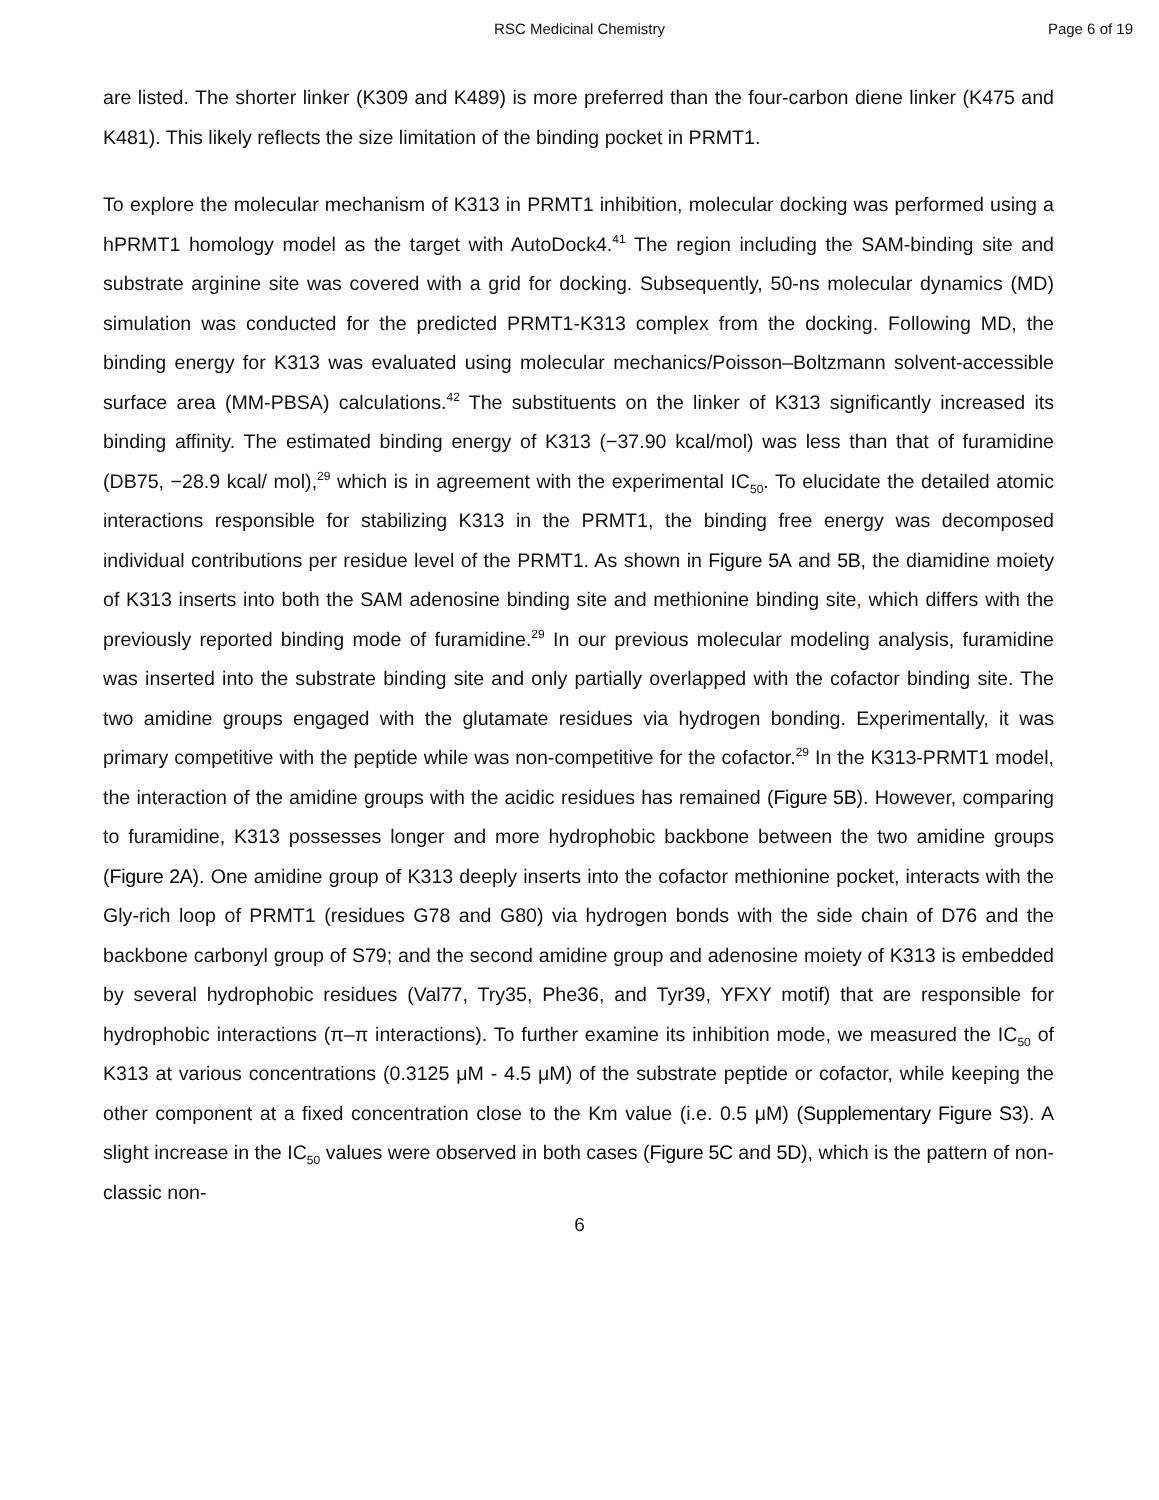RSC Medicinal Chemistry Page 6 of 19
are listed. The shorter linker (K309 and K489) is more preferred than the four-carbon diene linker (K475 and K481). This likely reflects the size limitation of the binding pocket in PRMT1.
To explore the molecular mechanism of K313 in PRMT1 inhibition, molecular docking was performed using a hPRMT1 homology model as the target with AutoDock4.<sup>41</sup> The region including the SAM-binding site and substrate arginine site was covered with a grid for docking. Subsequently, 50-ns molecular dynamics (MD) simulation was conducted for the predicted PRMT1-K313 complex from the docking. Following MD, the binding energy for K313 was evaluated using molecular mechanics/Poisson–Boltzmann solvent-accessible surface area (MM-PBSA) calculations.<sup>42</sup> The substituents on the linker of K313 significantly increased its binding affinity. The estimated binding energy of K313 (−37.90 kcal/mol) was less than that of furamidine (DB75, −28.9 kcal/ mol),<sup>29</sup> which is in agreement with the experimental IC<sub>50</sub>. To elucidate the detailed atomic interactions responsible for stabilizing K313 in the PRMT1, the binding free energy was decomposed individual contributions per residue level of the PRMT1. As shown in Figure 5A and 5B, the diamidine moiety of K313 inserts into both the SAM adenosine binding site and methionine binding site, which differs with the previously reported binding mode of furamidine.<sup>29</sup> In our previous molecular modeling analysis, furamidine was inserted into the substrate binding site and only partially overlapped with the cofactor binding site. The two amidine groups engaged with the glutamate residues via hydrogen bonding. Experimentally, it was primary competitive with the peptide while was non-competitive for the cofactor.<sup>29</sup> In the K313-PRMT1 model, the interaction of the amidine groups with the acidic residues has remained (Figure 5B). However, comparing to furamidine, K313 possesses longer and more hydrophobic backbone between the two amidine groups (Figure 2A). One amidine group of K313 deeply inserts into the cofactor methionine pocket, interacts with the Gly-rich loop of PRMT1 (residues G78 and G80) via hydrogen bonds with the side chain of D76 and the backbone carbonyl group of S79; and the second amidine group and adenosine moiety of K313 is embedded by several hydrophobic residues (Val77, Try35, Phe36, and Tyr39, YFXY motif) that are responsible for hydrophobic interactions (π–π interactions). To further examine its inhibition mode, we measured the IC<sub>50</sub> of K313 at various concentrations (0.3125 μM - 4.5 μM) of the substrate peptide or cofactor, while keeping the other component at a fixed concentration close to the Km value (i.e. 0.5 μM) (Supplementary Figure S3). A slight increase in the IC<sub>50</sub> values were observed in both cases (Figure 5C and 5D), which is the pattern of non-classic non-
6